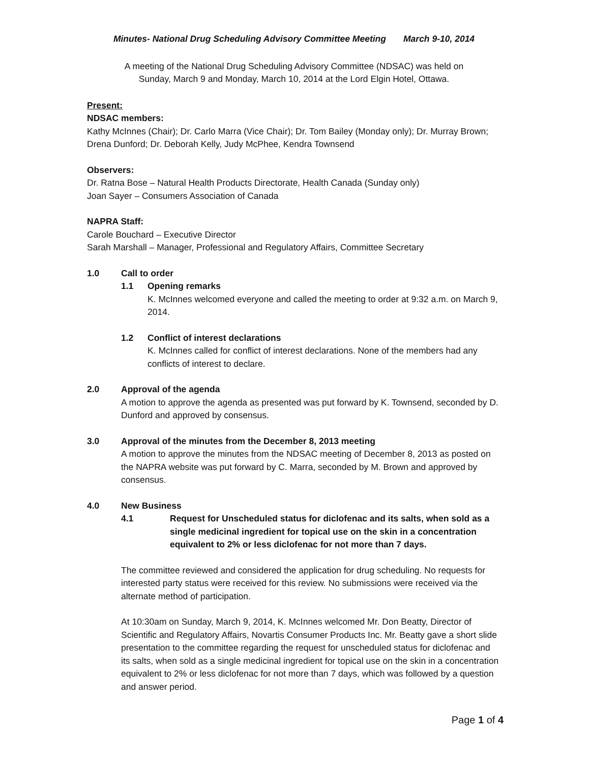Minutes- National Drug Scheduling Advisory Committee Meeting March 9-10, 2014
A meeting of the National Drug Scheduling Advisory Committee (NDSAC) was held on
Sunday, March 9 and Monday, March 10, 2014 at the Lord Elgin Hotel, Ottawa.
Present:
NDSAC members:
Kathy McInnes (Chair); Dr. Carlo Marra (Vice Chair); Dr. Tom Bailey (Monday only); Dr. Murray Brown; Drena Dunford; Dr. Deborah Kelly, Judy McPhee, Kendra Townsend
Observers:
Dr. Ratna Bose – Natural Health Products Directorate, Health Canada (Sunday only)
Joan Sayer – Consumers Association of Canada
NAPRA Staff:
Carole Bouchard – Executive Director
Sarah Marshall – Manager, Professional and Regulatory Affairs, Committee Secretary
1.0 Call to order
1.1 Opening remarks
K. McInnes welcomed everyone and called the meeting to order at 9:32 a.m. on March 9, 2014.
1.2 Conflict of interest declarations
K. McInnes called for conflict of interest declarations. None of the members had any conflicts of interest to declare.
2.0 Approval of the agenda
A motion to approve the agenda as presented was put forward by K. Townsend, seconded by D. Dunford and approved by consensus.
3.0 Approval of the minutes from the December 8, 2013 meeting
A motion to approve the minutes from the NDSAC meeting of December 8, 2013 as posted on the NAPRA website was put forward by C. Marra, seconded by M. Brown and approved by consensus.
4.0 New Business
4.1 Request for Unscheduled status for diclofenac and its salts, when sold as a single medicinal ingredient for topical use on the skin in a concentration equivalent to 2% or less diclofenac for not more than 7 days.
The committee reviewed and considered the application for drug scheduling. No requests for interested party status were received for this review. No submissions were received via the alternate method of participation.
At 10:30am on Sunday, March 9, 2014, K. McInnes welcomed Mr. Don Beatty, Director of Scientific and Regulatory Affairs, Novartis Consumer Products Inc. Mr. Beatty gave a short slide presentation to the committee regarding the request for unscheduled status for diclofenac and its salts, when sold as a single medicinal ingredient for topical use on the skin in a concentration equivalent to 2% or less diclofenac for not more than 7 days, which was followed by a question and answer period.
Page 1 of 4